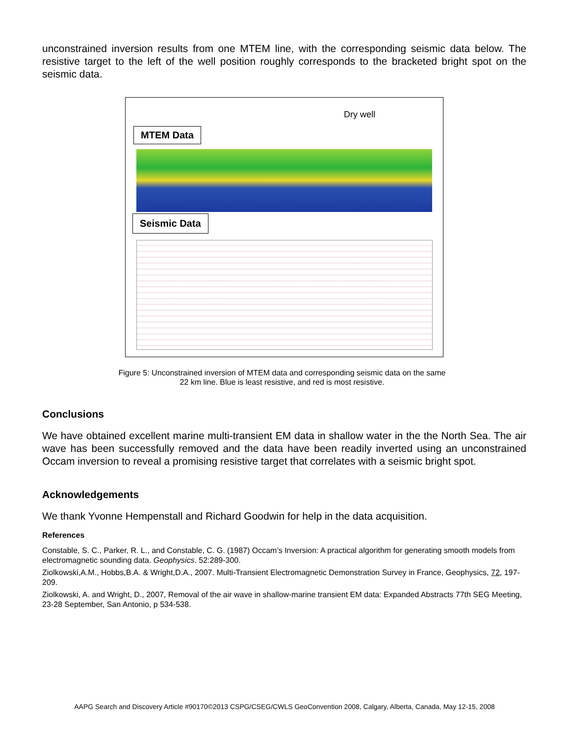unconstrained inversion results from one MTEM line, with the corresponding seismic data below. The resistive target to the left of the well position roughly corresponds to the bracketed bright spot on the seismic data.
MTEM Data
Dry well
Seismic Data
Figure 5: Unconstrained inversion of MTEM data and corresponding seismic data on the same 22 km line. Blue is least resistive, and red is most resistive.
Conclusions
We have obtained excellent marine multi-transient EM data in shallow water in the the North Sea. The air wave has been successfully removed and the data have been readily inverted using an unconstrained Occam inversion to reveal a promising resistive target that correlates with a seismic bright spot.
Acknowledgements
We thank Yvonne Hempenstall and Richard Goodwin for help in the data acquisition.
References
Constable, S. C., Parker, R. L., and Constable, C. G. (1987) Occam’s Inversion: A practical algorithm for generating smooth models from electromagnetic sounding data. Geophysics. 52:289-300.
Ziolkowski,A.M., Hobbs,B.A. & Wright,D.A., 2007. Multi-Transient Electromagnetic Demonstration Survey in France, Geophysics, 72, 197-209.
Ziolkowski, A. and Wright, D., 2007, Removal of the air wave in shallow-marine transient EM data: Expanded Abstracts 77th SEG Meeting, 23-28 September, San Antonio, p 534-538.
AAPG Search and Discovery Article #90170©2013 CSPG/CSEG/CWLS GeoConvention 2008, Calgary, Alberta, Canada, May 12-15, 2008